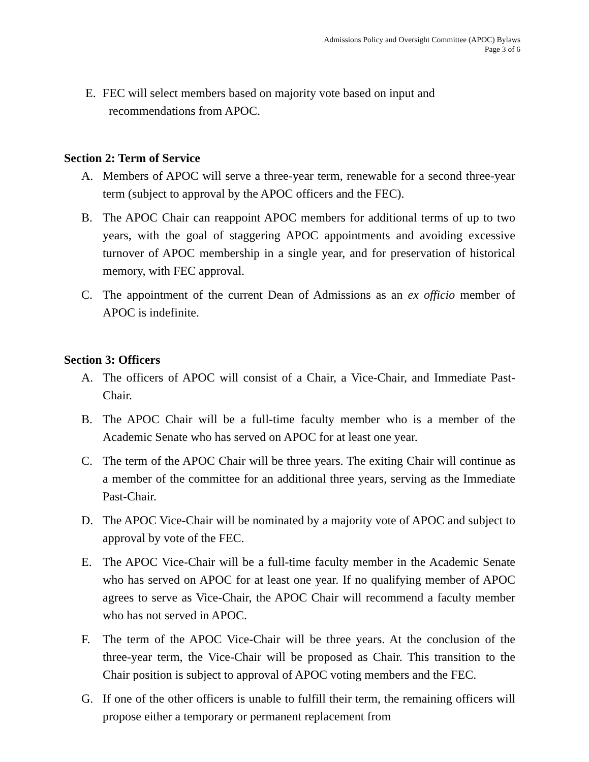Admissions Policy and Oversight Committee (APOC) Bylaws
Page 3 of 6
E. FEC will select members based on majority vote based on input and
recommendations from APOC.
Section 2: Term of Service
A. Members of APOC will serve a three-year term, renewable for a second three-year term (subject to approval by the APOC officers and the FEC).
B. The APOC Chair can reappoint APOC members for additional terms of up to two years, with the goal of staggering APOC appointments and avoiding excessive turnover of APOC membership in a single year, and for preservation of historical memory, with FEC approval.
C. The appointment of the current Dean of Admissions as an ex officio member of APOC is indefinite.
Section 3: Officers
A. The officers of APOC will consist of a Chair, a Vice-Chair, and Immediate Past-Chair.
B. The APOC Chair will be a full-time faculty member who is a member of the Academic Senate who has served on APOC for at least one year.
C. The term of the APOC Chair will be three years. The exiting Chair will continue as a member of the committee for an additional three years, serving as the Immediate Past-Chair.
D. The APOC Vice-Chair will be nominated by a majority vote of APOC and subject to approval by vote of the FEC.
E. The APOC Vice-Chair will be a full-time faculty member in the Academic Senate who has served on APOC for at least one year. If no qualifying member of APOC agrees to serve as Vice-Chair, the APOC Chair will recommend a faculty member who has not served in APOC.
F. The term of the APOC Vice-Chair will be three years. At the conclusion of the three-year term, the Vice-Chair will be proposed as Chair. This transition to the Chair position is subject to approval of APOC voting members and the FEC.
G. If one of the other officers is unable to fulfill their term, the remaining officers will propose either a temporary or permanent replacement from